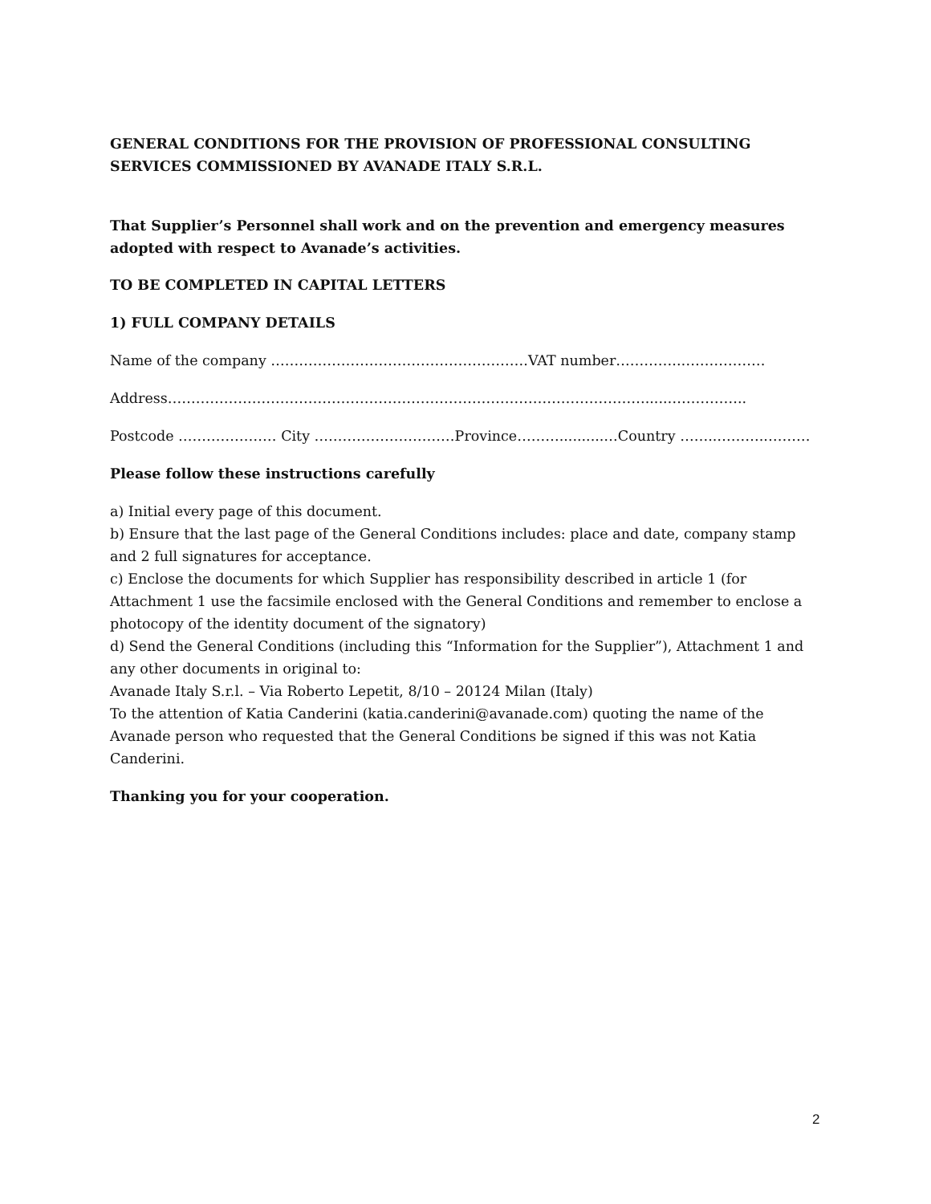GENERAL CONDITIONS FOR THE PROVISION OF PROFESSIONAL CONSULTING SERVICES COMMISSIONED BY AVANADE ITALY S.R.L.
That Supplier’s Personnel shall work and on the prevention and emergency measures adopted with respect to Avanade’s activities.
TO BE COMPLETED IN CAPITAL LETTERS
1) FULL COMPANY DETAILS
Name of the company ……………………………………………….VAT number…………..………………
Address………………………………………………………………………………………….....……………..
Postcode ………………… City …………………………Province………..........…Country ……..………..………
Please follow these instructions carefully
a) Initial every page of this document.
b) Ensure that the last page of the General Conditions includes: place and date, company stamp and 2 full signatures for acceptance.
c) Enclose the documents for which Supplier has responsibility described in article 1 (for Attachment 1 use the facsimile enclosed with the General Conditions and remember to enclose a photocopy of the identity document of the signatory)
d) Send the General Conditions (including this “Information for the Supplier”), Attachment 1 and any other documents in original to:
Avanade Italy S.r.l. – Via Roberto Lepetit, 8/10 – 20124 Milan (Italy)
To the attention of Katia Canderini (katia.canderini@avanade.com) quoting the name of the Avanade person who requested that the General Conditions be signed if this was not Katia Canderini.
Thanking you for your cooperation.
2